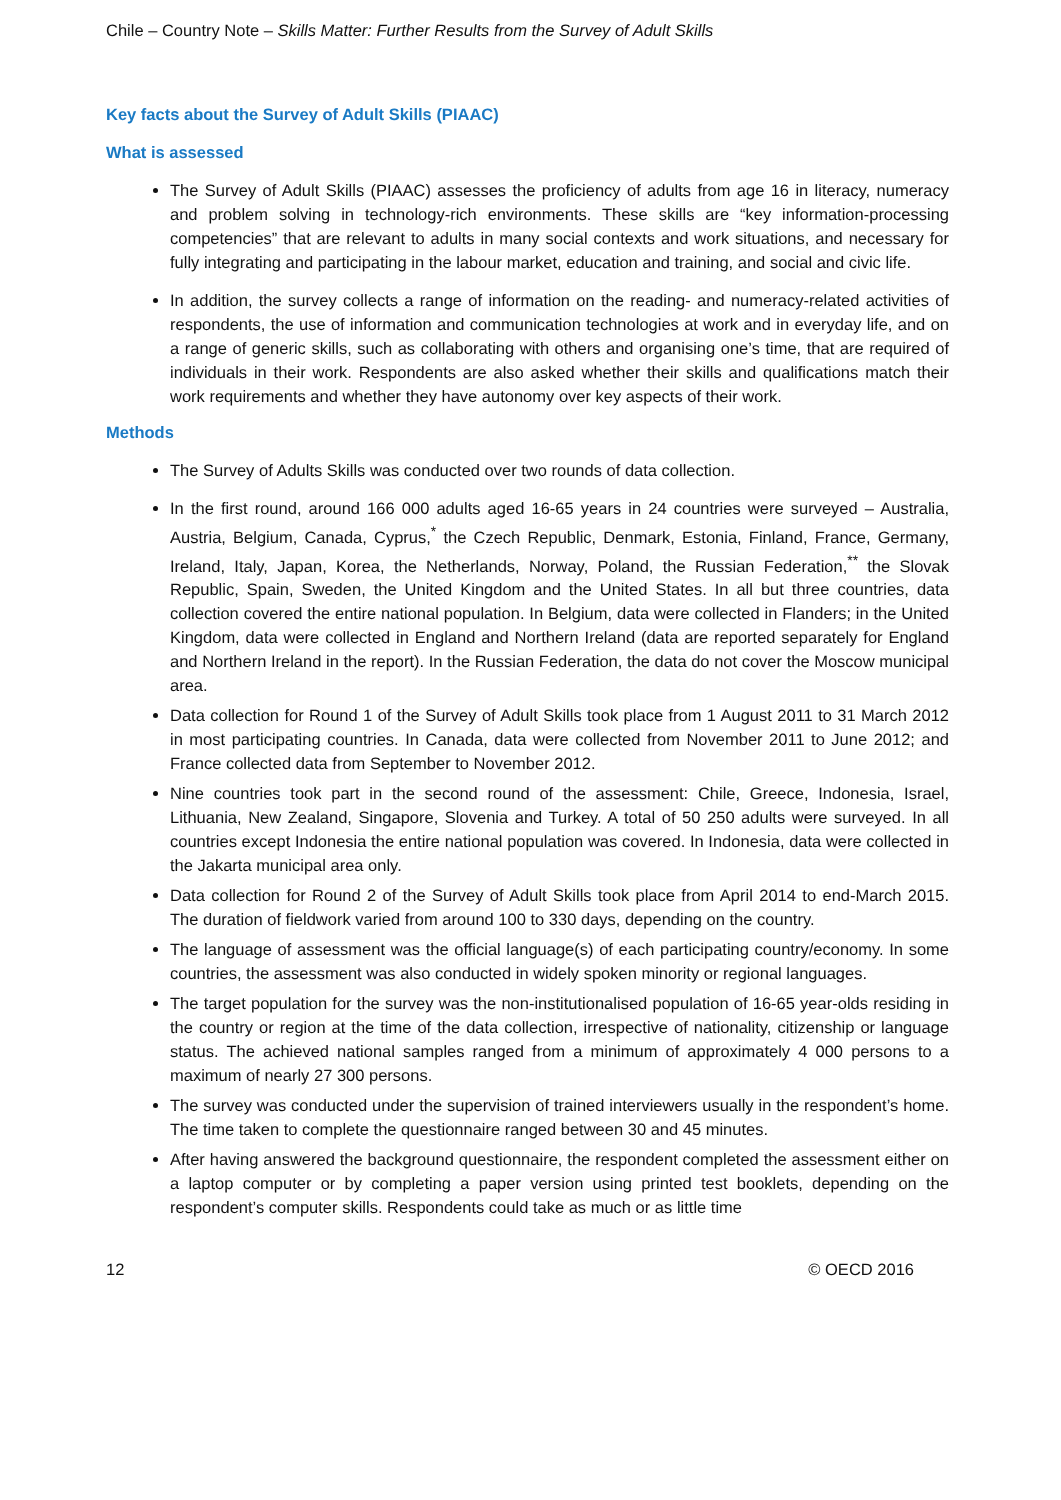Chile – Country Note – Skills Matter: Further Results from the Survey of Adult Skills
Key facts about the Survey of Adult Skills (PIAAC)
What is assessed
The Survey of Adult Skills (PIAAC) assesses the proficiency of adults from age 16 in literacy, numeracy and problem solving in technology-rich environments. These skills are “key information-processing competencies” that are relevant to adults in many social contexts and work situations, and necessary for fully integrating and participating in the labour market, education and training, and social and civic life.
In addition, the survey collects a range of information on the reading- and numeracy-related activities of respondents, the use of information and communication technologies at work and in everyday life, and on a range of generic skills, such as collaborating with others and organising one’s time, that are required of individuals in their work. Respondents are also asked whether their skills and qualifications match their work requirements and whether they have autonomy over key aspects of their work.
Methods
The Survey of Adults Skills was conducted over two rounds of data collection.
In the first round, around 166 000 adults aged 16-65 years in 24 countries were surveyed – Australia, Austria, Belgium, Canada, Cyprus,<sup>*</sup> the Czech Republic, Denmark, Estonia, Finland, France, Germany, Ireland, Italy, Japan, Korea, the Netherlands, Norway, Poland, the Russian Federation,<sup>**</sup> the Slovak Republic, Spain, Sweden, the United Kingdom and the United States. In all but three countries, data collection covered the entire national population. In Belgium, data were collected in Flanders; in the United Kingdom, data were collected in England and Northern Ireland (data are reported separately for England and Northern Ireland in the report). In the Russian Federation, the data do not cover the Moscow municipal area.
Data collection for Round 1 of the Survey of Adult Skills took place from 1 August 2011 to 31 March 2012 in most participating countries. In Canada, data were collected from November 2011 to June 2012; and France collected data from September to November 2012.
Nine countries took part in the second round of the assessment: Chile, Greece, Indonesia, Israel, Lithuania, New Zealand, Singapore, Slovenia and Turkey. A total of 50 250 adults were surveyed. In all countries except Indonesia the entire national population was covered. In Indonesia, data were collected in the Jakarta municipal area only.
Data collection for Round 2 of the Survey of Adult Skills took place from April 2014 to end-March 2015. The duration of fieldwork varied from around 100 to 330 days, depending on the country.
The language of assessment was the official language(s) of each participating country/economy. In some countries, the assessment was also conducted in widely spoken minority or regional languages.
The target population for the survey was the non-institutionalised population of 16-65 year-olds residing in the country or region at the time of the data collection, irrespective of nationality, citizenship or language status. The achieved national samples ranged from a minimum of approximately 4 000 persons to a maximum of nearly 27 300 persons.
The survey was conducted under the supervision of trained interviewers usually in the respondent’s home. The time taken to complete the questionnaire ranged between 30 and 45 minutes.
After having answered the background questionnaire, the respondent completed the assessment either on a laptop computer or by completing a paper version using printed test booklets, depending on the respondent’s computer skills. Respondents could take as much or as little time
12 © OECD 2016